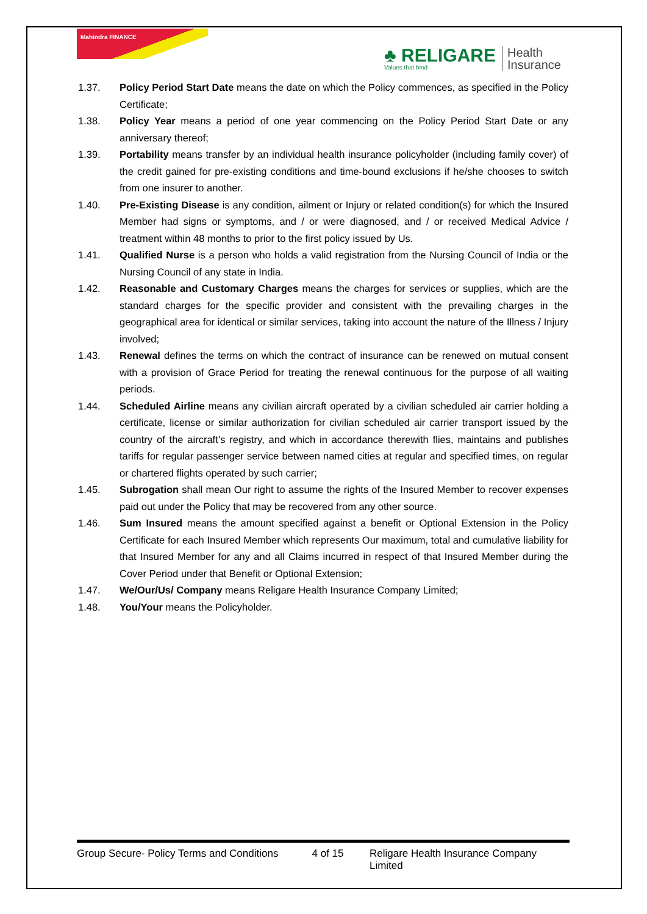Mahindra FINANCE
♣ RELIGARE
Values that bind
Health
Insurance
1.37. Policy Period Start Date means the date on which the Policy commences, as specified in the Policy Certificate;
1.38. Policy Year means a period of one year commencing on the Policy Period Start Date or any anniversary thereof;
1.39. Portability means transfer by an individual health insurance policyholder (including family cover) of the credit gained for pre-existing conditions and time-bound exclusions if he/she chooses to switch from one insurer to another.
1.40. Pre-Existing Disease is any condition, ailment or Injury or related condition(s) for which the Insured Member had signs or symptoms, and / or were diagnosed, and / or received Medical Advice / treatment within 48 months to prior to the first policy issued by Us.
1.41. Qualified Nurse is a person who holds a valid registration from the Nursing Council of India or the Nursing Council of any state in India.
1.42. Reasonable and Customary Charges means the charges for services or supplies, which are the standard charges for the specific provider and consistent with the prevailing charges in the geographical area for identical or similar services, taking into account the nature of the Illness / Injury involved;
1.43. Renewal defines the terms on which the contract of insurance can be renewed on mutual consent with a provision of Grace Period for treating the renewal continuous for the purpose of all waiting periods.
1.44. Scheduled Airline means any civilian aircraft operated by a civilian scheduled air carrier holding a certificate, license or similar authorization for civilian scheduled air carrier transport issued by the country of the aircraft’s registry, and which in accordance therewith flies, maintains and publishes tariffs for regular passenger service between named cities at regular and specified times, on regular or chartered flights operated by such carrier;
1.45. Subrogation shall mean Our right to assume the rights of the Insured Member to recover expenses paid out under the Policy that may be recovered from any other source.
1.46. Sum Insured means the amount specified against a benefit or Optional Extension in the Policy Certificate for each Insured Member which represents Our maximum, total and cumulative liability for that Insured Member for any and all Claims incurred in respect of that Insured Member during the Cover Period under that Benefit or Optional Extension;
1.47. We/Our/Us/ Company means Religare Health Insurance Company Limited;
1.48. You/Your means the Policyholder.
Group Secure- Policy Terms and Conditions 4 of 15 Religare Health Insurance Company Limited